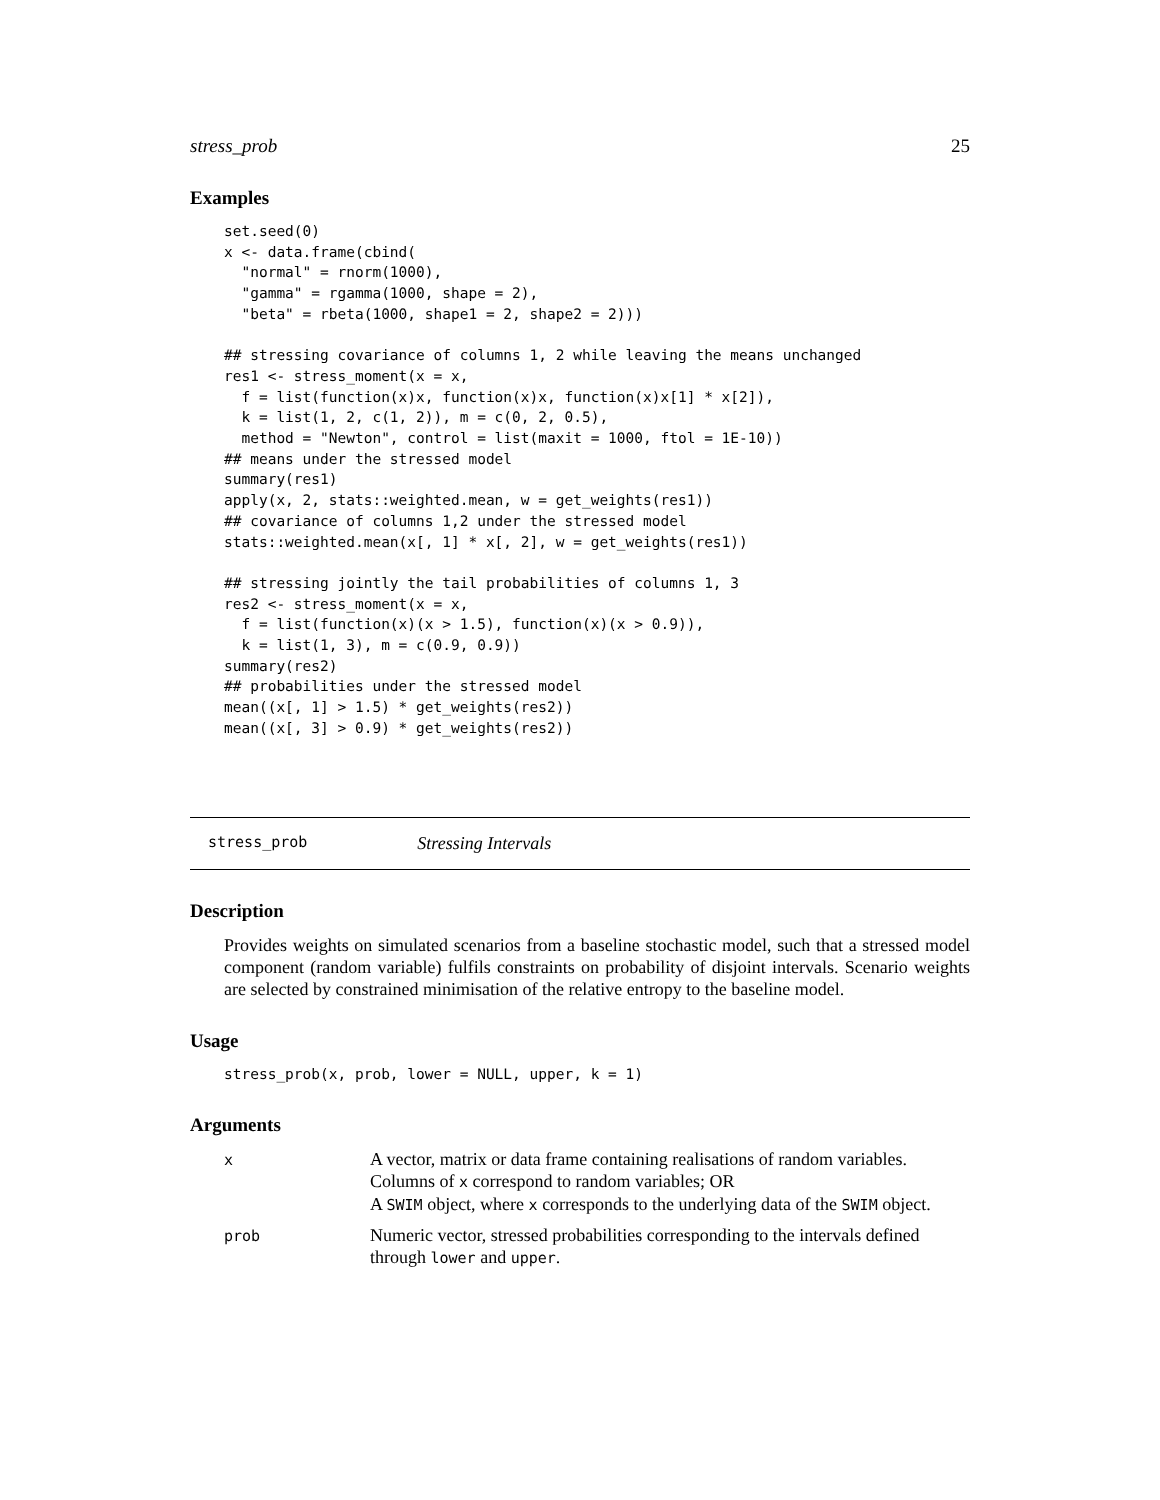stress_prob 25
Examples
set.seed(0)
x <- data.frame(cbind(
  "normal" = rnorm(1000),
  "gamma" = rgamma(1000, shape = 2),
  "beta" = rbeta(1000, shape1 = 2, shape2 = 2)))

## stressing covariance of columns 1, 2 while leaving the means unchanged
res1 <- stress_moment(x = x,
  f = list(function(x)x, function(x)x, function(x)x[1] * x[2]),
  k = list(1, 2, c(1, 2)), m = c(0, 2, 0.5),
  method = "Newton", control = list(maxit = 1000, ftol = 1E-10))
## means under the stressed model
summary(res1)
apply(x, 2, stats::weighted.mean, w = get_weights(res1))
## covariance of columns 1,2 under the stressed model
stats::weighted.mean(x[, 1] * x[, 2], w = get_weights(res1))

## stressing jointly the tail probabilities of columns 1, 3
res2 <- stress_moment(x = x,
  f = list(function(x)(x > 1.5), function(x)(x > 0.9)),
  k = list(1, 3), m = c(0.9, 0.9))
summary(res2)
## probabilities under the stressed model
mean((x[, 1] > 1.5) * get_weights(res2))
mean((x[, 3] > 0.9) * get_weights(res2))
stress_prob Stressing Intervals
Description
Provides weights on simulated scenarios from a baseline stochastic model, such that a stressed model component (random variable) fulfils constraints on probability of disjoint intervals. Scenario weights are selected by constrained minimisation of the relative entropy to the baseline model.
Usage
stress_prob(x, prob, lower = NULL, upper, k = 1)
Arguments
| x | A vector, matrix or data frame containing realisations of random variables. Columns of x correspond to random variables; OR A SWIM object, where x corresponds to the underlying data of the SWIM object. |
| prob | Numeric vector, stressed probabilities corresponding to the intervals defined through lower and upper . |